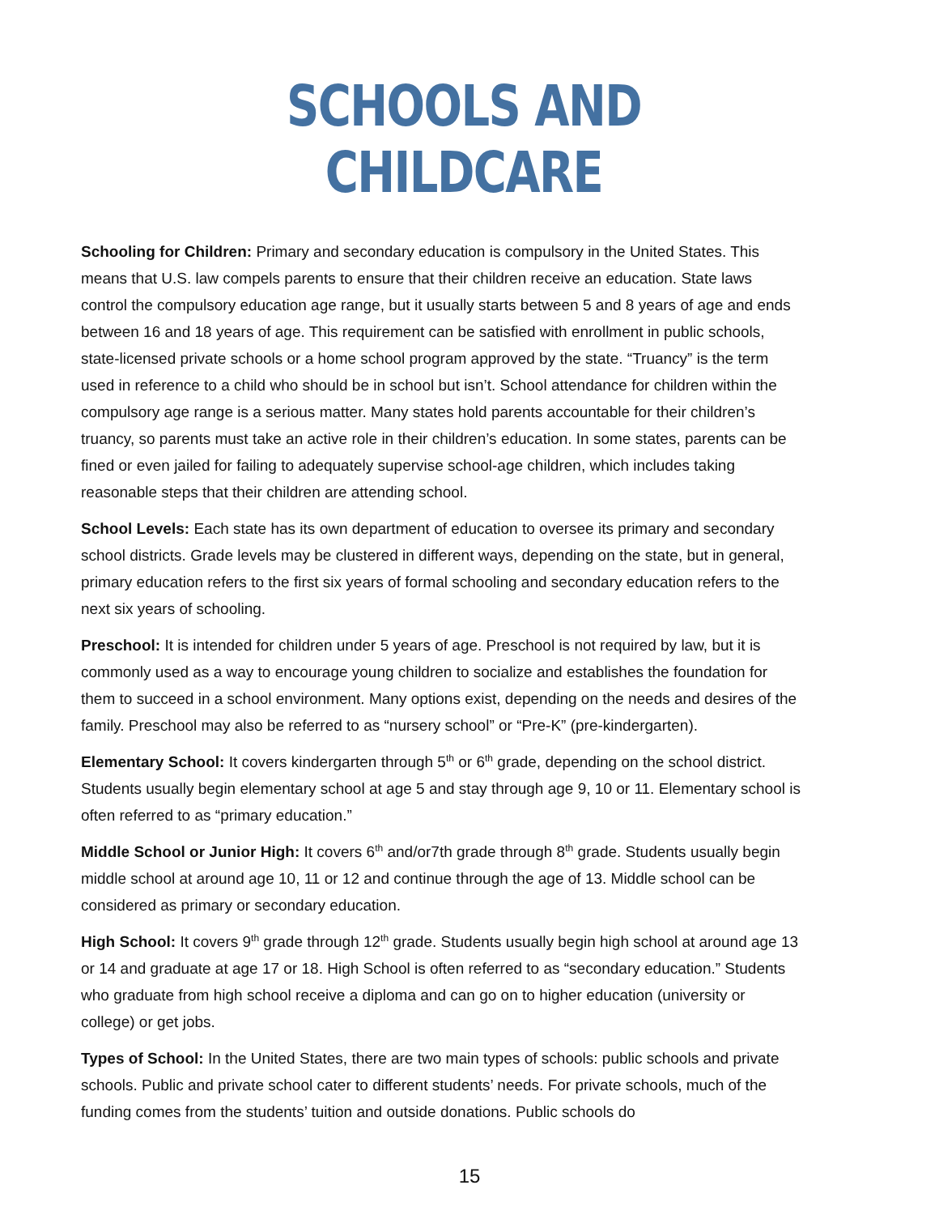SCHOOLS AND CHILDCARE
Schooling for Children: Primary and secondary education is compulsory in the United States. This means that U.S. law compels parents to ensure that their children receive an education. State laws control the compulsory education age range, but it usually starts between 5 and 8 years of age and ends between 16 and 18 years of age. This requirement can be satisfied with enrollment in public schools, state-licensed private schools or a home school program approved by the state. “Truancy” is the term used in reference to a child who should be in school but isn’t. School attendance for children within the compulsory age range is a serious matter. Many states hold parents accountable for their children’s truancy, so parents must take an active role in their children’s education. In some states, parents can be fined or even jailed for failing to adequately supervise school-age children, which includes taking reasonable steps that their children are attending school.
School Levels: Each state has its own department of education to oversee its primary and secondary school districts. Grade levels may be clustered in different ways, depending on the state, but in general, primary education refers to the first six years of formal schooling and secondary education refers to the next six years of schooling.
Preschool: It is intended for children under 5 years of age. Preschool is not required by law, but it is commonly used as a way to encourage young children to socialize and establishes the foundation for them to succeed in a school environment. Many options exist, depending on the needs and desires of the family. Preschool may also be referred to as “nursery school” or “Pre-K” (pre-kindergarten).
Elementary School: It covers kindergarten through 5<sup>th</sup> or 6<sup>th</sup> grade, depending on the school district. Students usually begin elementary school at age 5 and stay through age 9, 10 or 11. Elementary school is often referred to as “primary education.”
Middle School or Junior High: It covers 6<sup>th</sup> and/or7th grade through 8<sup>th</sup> grade. Students usually begin middle school at around age 10, 11 or 12 and continue through the age of 13. Middle school can be considered as primary or secondary education.
High School: It covers 9<sup>th</sup> grade through 12<sup>th</sup> grade. Students usually begin high school at around age 13 or 14 and graduate at age 17 or 18. High School is often referred to as “secondary education.” Students who graduate from high school receive a diploma and can go on to higher education (university or college) or get jobs.
Types of School: In the United States, there are two main types of schools: public schools and private schools. Public and private school cater to different students’ needs. For private schools, much of the funding comes from the students’ tuition and outside donations. Public schools do
15